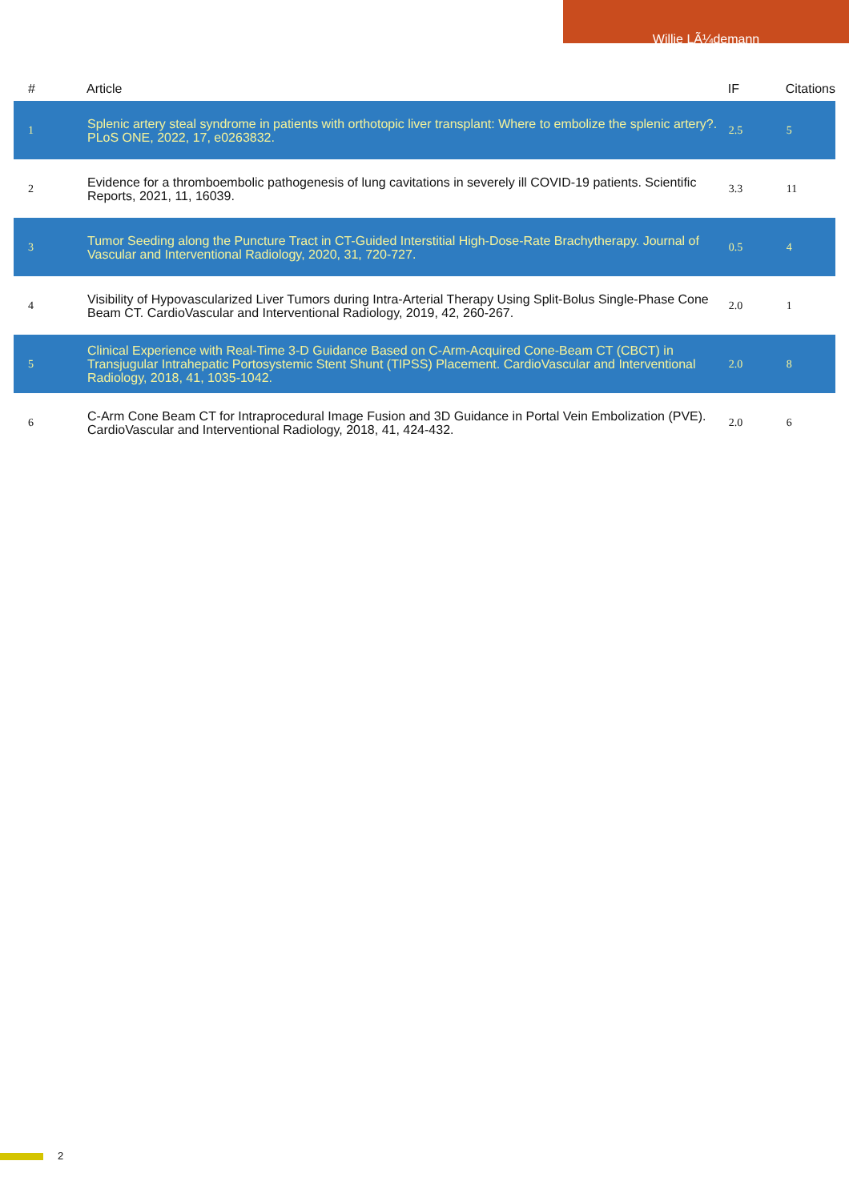Willie LÃ¼demann
| # | Article | IF | Citations |
| --- | --- | --- | --- |
| 1 | Splenic artery steal syndrome in patients with orthotopic liver transplant: Where to embolize the splenic artery?. PLoS ONE, 2022, 17, e0263832. | 2.5 | 5 |
| 2 | Evidence for a thromboembolic pathogenesis of lung cavitations in severely ill COVID-19 patients. Scientific Reports, 2021, 11, 16039. | 3.3 | 11 |
| 3 | Tumor Seeding along the Puncture Tract in CT-Guided Interstitial High-Dose-Rate Brachytherapy. Journal of Vascular and Interventional Radiology, 2020, 31, 720-727. | 0.5 | 4 |
| 4 | Visibility of Hypovascularized Liver Tumors during Intra-Arterial Therapy Using Split-Bolus Single-Phase Cone Beam CT. CardioVascular and Interventional Radiology, 2019, 42, 260-267. | 2.0 | 1 |
| 5 | Clinical Experience with Real-Time 3-D Guidance Based on C-Arm-Acquired Cone-Beam CT (CBCT) in Transjugular Intrahepatic Portosystemic Stent Shunt (TIPSS) Placement. CardioVascular and Interventional Radiology, 2018, 41, 1035-1042. | 2.0 | 8 |
| 6 | C-Arm Cone Beam CT for Intraprocedural Image Fusion and 3D Guidance in Portal Vein Embolization (PVE). CardioVascular and Interventional Radiology, 2018, 41, 424-432. | 2.0 | 6 |
2